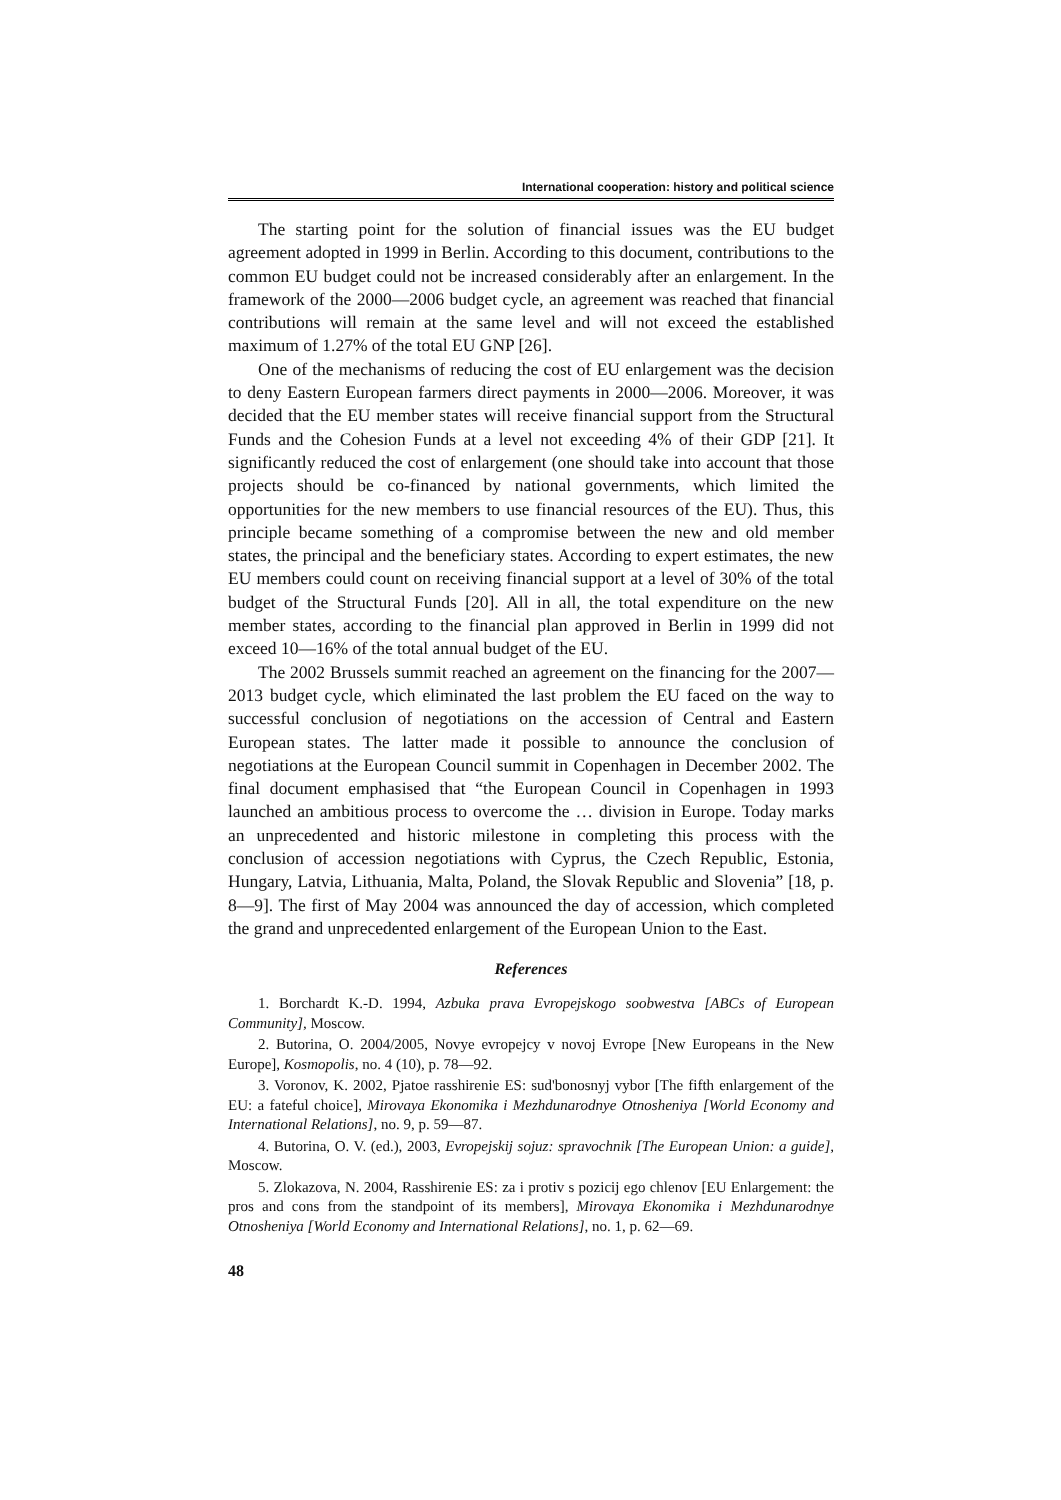International cooperation: history and political science
The starting point for the solution of financial issues was the EU budget agreement adopted in 1999 in Berlin. According to this document, contributions to the common EU budget could not be increased considerably after an enlargement. In the framework of the 2000—2006 budget cycle, an agreement was reached that financial contributions will remain at the same level and will not exceed the established maximum of 1.27% of the total EU GNP [26].
One of the mechanisms of reducing the cost of EU enlargement was the decision to deny Eastern European farmers direct payments in 2000—2006. Moreover, it was decided that the EU member states will receive financial support from the Structural Funds and the Cohesion Funds at a level not exceeding 4% of their GDP [21]. It significantly reduced the cost of enlargement (one should take into account that those projects should be co-financed by national governments, which limited the opportunities for the new members to use financial resources of the EU). Thus, this principle became something of a compromise between the new and old member states, the principal and the beneficiary states. According to expert estimates, the new EU members could count on receiving financial support at a level of 30% of the total budget of the Structural Funds [20]. All in all, the total expenditure on the new member states, according to the financial plan approved in Berlin in 1999 did not exceed 10—16% of the total annual budget of the EU.
The 2002 Brussels summit reached an agreement on the financing for the 2007—2013 budget cycle, which eliminated the last problem the EU faced on the way to successful conclusion of negotiations on the accession of Central and Eastern European states. The latter made it possible to announce the conclusion of negotiations at the European Council summit in Copenhagen in December 2002. The final document emphasised that “the European Council in Copenhagen in 1993 launched an ambitious process to overcome the … division in Europe. Today marks an unprecedented and historic milestone in completing this process with the conclusion of accession negotiations with Cyprus, the Czech Republic, Estonia, Hungary, Latvia, Lithuania, Malta, Poland, the Slovak Republic and Slovenia” [18, p. 8—9]. The first of May 2004 was announced the day of accession, which completed the grand and unprecedented enlargement of the European Union to the East.
References
1. Borchardt K.-D. 1994, Azbuka prava Evropejskogo soobwestva [ABCs of European Community], Moscow.
2. Butorina, O. 2004/2005, Novye evropejcy v novoj Evrope [New Europeans in the New Europe], Kosmopolis, no. 4 (10), p. 78—92.
3. Voronov, K. 2002, Pjatoe rasshirenie ES: sud'bonosnyj vybor [The fifth enlargement of the EU: a fateful choice], Mirovaya Ekonomika i Mezhdunarodnye Otnosheniya [World Economy and International Relations], no. 9, p. 59—87.
4. Butorina, O. V. (ed.), 2003, Evropejskij sojuz: spravochnik [The European Union: a guide], Moscow.
5. Zlokazova, N. 2004, Rasshirenie ES: za i protiv s pozicij ego chlenov [EU Enlargement: the pros and cons from the standpoint of its members], Mirovaya Ekonomika i Mezhdunarodnye Otnosheniya [World Economy and International Relations], no. 1, p. 62—69.
48